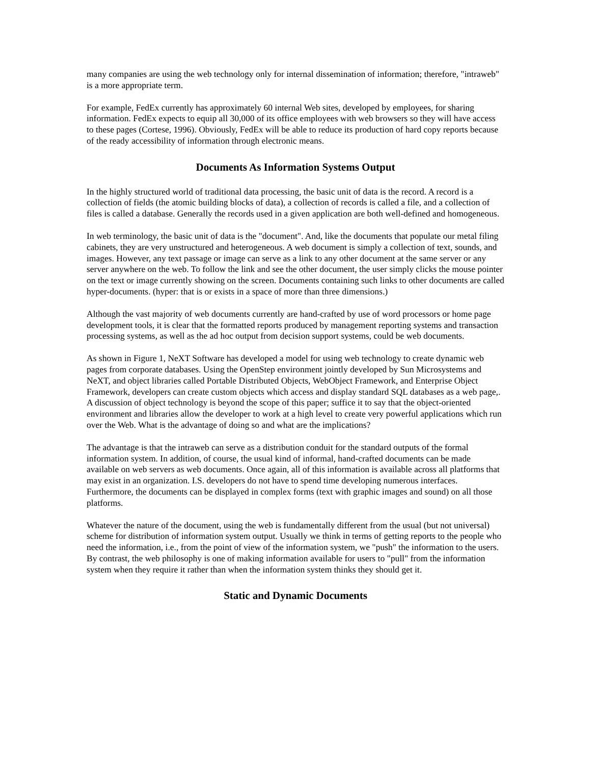many companies are using the web technology only for internal dissemination of information; therefore, "intraweb" is a more appropriate term.
For example, FedEx currently has approximately 60 internal Web sites, developed by employees, for sharing information. FedEx expects to equip all 30,000 of its office employees with web browsers so they will have access to these pages (Cortese, 1996). Obviously, FedEx will be able to reduce its production of hard copy reports because of the ready accessibility of information through electronic means.
Documents As Information Systems Output
In the highly structured world of traditional data processing, the basic unit of data is the record. A record is a collection of fields (the atomic building blocks of data), a collection of records is called a file, and a collection of files is called a database. Generally the records used in a given application are both well-defined and homogeneous.
In web terminology, the basic unit of data is the "document". And, like the documents that populate our metal filing cabinets, they are very unstructured and heterogeneous. A web document is simply a collection of text, sounds, and images. However, any text passage or image can serve as a link to any other document at the same server or any server anywhere on the web. To follow the link and see the other document, the user simply clicks the mouse pointer on the text or image currently showing on the screen. Documents containing such links to other documents are called hyper-documents. (hyper: that is or exists in a space of more than three dimensions.)
Although the vast majority of web documents currently are hand-crafted by use of word processors or home page development tools, it is clear that the formatted reports produced by management reporting systems and transaction processing systems, as well as the ad hoc output from decision support systems, could be web documents.
As shown in Figure 1, NeXT Software has developed a model for using web technology to create dynamic web pages from corporate databases. Using the OpenStep environment jointly developed by Sun Microsystems and NeXT, and object libraries called Portable Distributed Objects, WebObject Framework, and Enterprise Object Framework, developers can create custom objects which access and display standard SQL databases as a web page,. A discussion of object technology is beyond the scope of this paper; suffice it to say that the object-oriented environment and libraries allow the developer to work at a high level to create very powerful applications which run over the Web. What is the advantage of doing so and what are the implications?
The advantage is that the intraweb can serve as a distribution conduit for the standard outputs of the formal information system. In addition, of course, the usual kind of informal, hand-crafted documents can be made available on web servers as web documents. Once again, all of this information is available across all platforms that may exist in an organization. I.S. developers do not have to spend time developing numerous interfaces. Furthermore, the documents can be displayed in complex forms (text with graphic images and sound) on all those platforms.
Whatever the nature of the document, using the web is fundamentally different from the usual (but not universal) scheme for distribution of information system output. Usually we think in terms of getting reports to the people who need the information, i.e., from the point of view of the information system, we "push" the information to the users. By contrast, the web philosophy is one of making information available for users to "pull" from the information system when they require it rather than when the information system thinks they should get it.
Static and Dynamic Documents